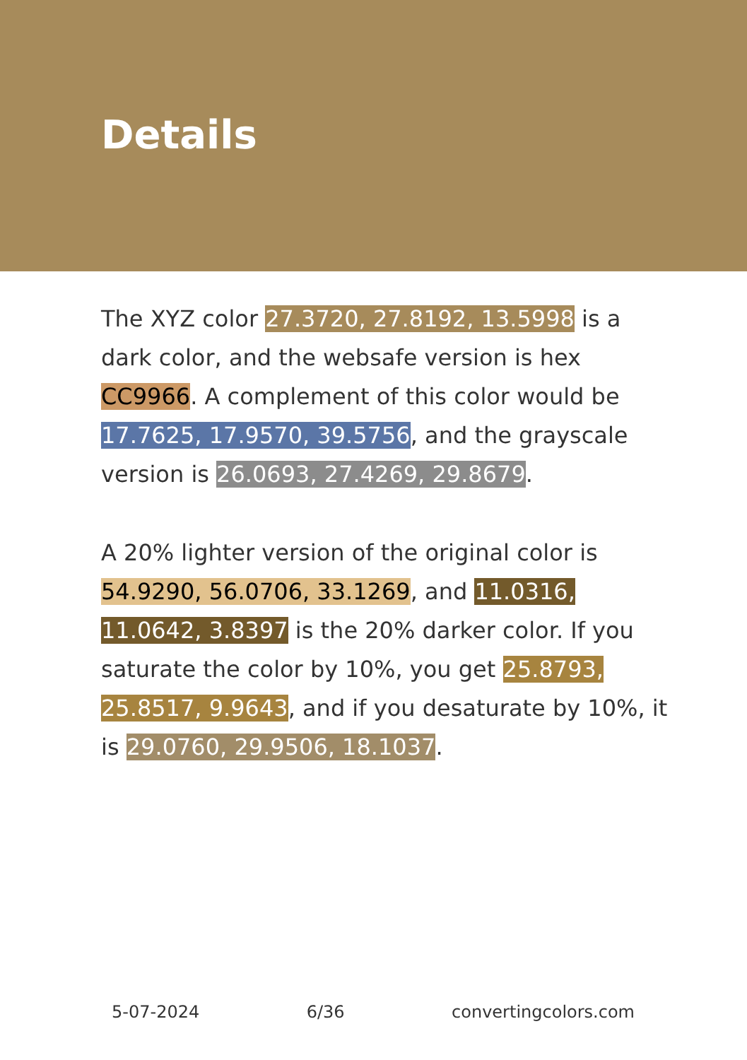Details
The XYZ color 27.3720, 27.8192, 13.5998 is a dark color, and the websafe version is hex CC9966. A complement of this color would be 17.7625, 17.9570, 39.5756, and the grayscale version is 26.0693, 27.4269, 29.8679.
A 20% lighter version of the original color is 54.9290, 56.0706, 33.1269, and 11.0316, 11.0642, 3.8397 is the 20% darker color. If you saturate the color by 10%, you get 25.8793, 25.8517, 9.9643, and if you desaturate by 10%, it is 29.0760, 29.9506, 18.1037.
5-07-2024 6/36 convertingcolors.com